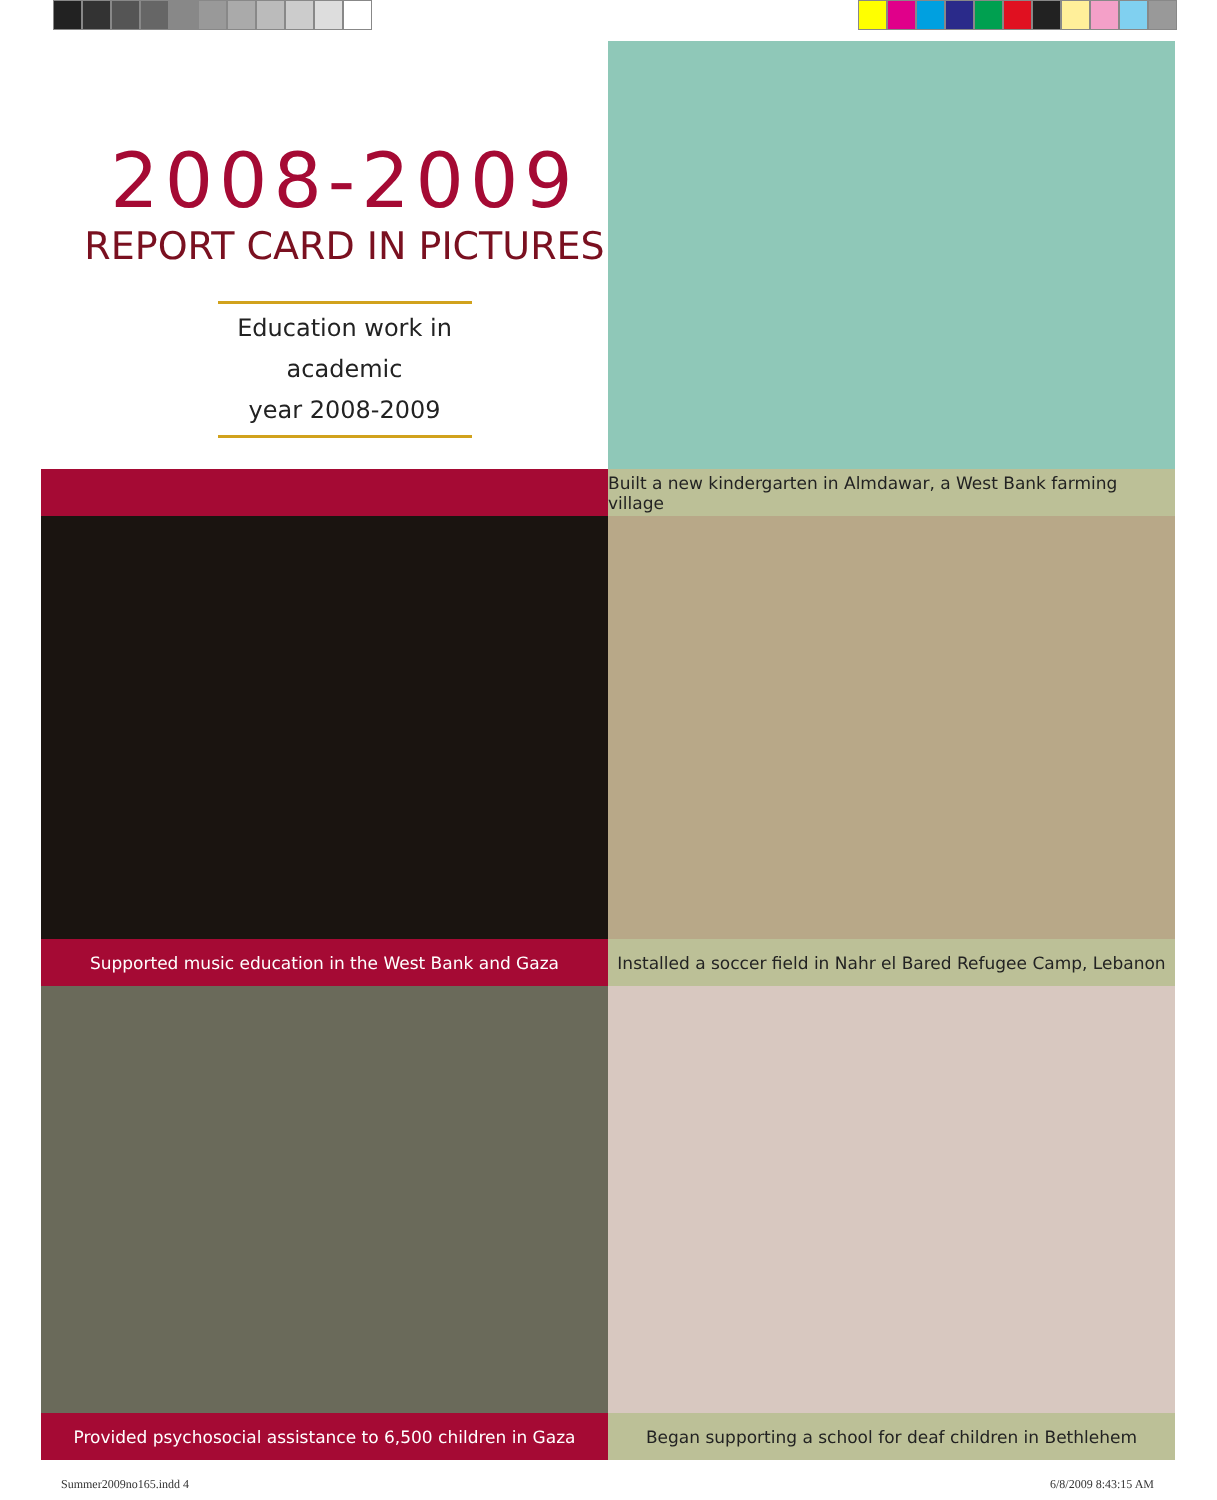2008-2009
REPORT CARD IN PICTURES
Education work in academic
year 2008-2009
Built a new kindergarten in Almdawar, a West Bank farming village
Supported music education in the West Bank and Gaza
Installed a soccer field in Nahr el Bared Refugee Camp, Lebanon
Provided psychosocial assistance to 6,500 children in Gaza
Began supporting a school for deaf children in Bethlehem
Summer2009no165.indd 4 6/8/2009 8:43:15 AM